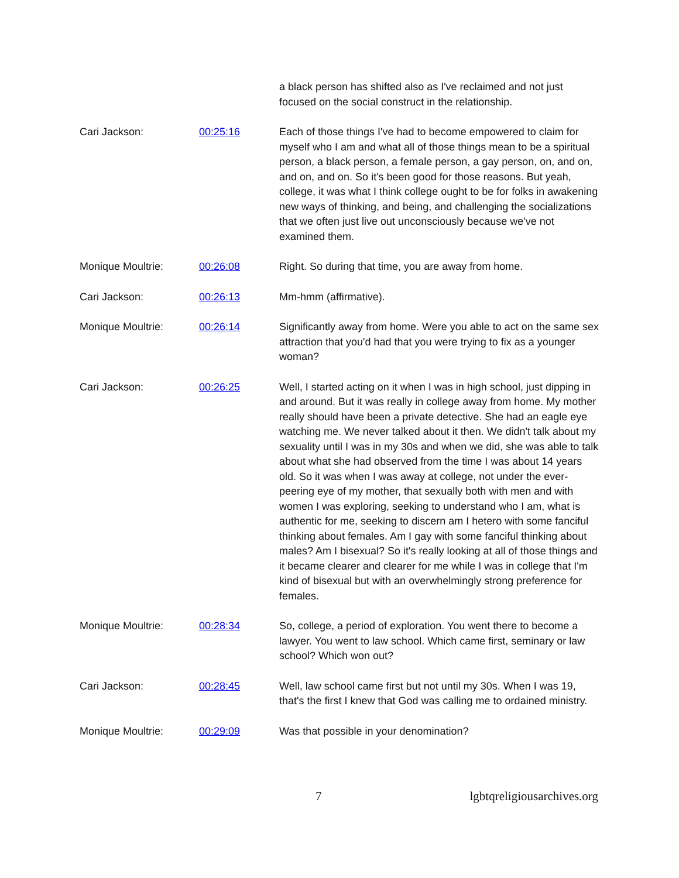| | | a black person has shifted also as I've reclaimed and not just focused on the social construct in the relationship. |
| Cari Jackson: | 00:25:16 | Each of those things I've had to become empowered to claim for myself who I am and what all of those things mean to be a spiritual person, a black person, a female person, a gay person, on, and on, and on, and on. So it's been good for those reasons. But yeah, college, it was what I think college ought to be for folks in awakening new ways of thinking, and being, and challenging the socializations that we often just live out unconsciously because we've not examined them. |
| Monique Moultrie: | 00:26:08 | Right. So during that time, you are away from home. |
| Cari Jackson: | 00:26:13 | Mm-hmm (affirmative). |
| Monique Moultrie: | 00:26:14 | Significantly away from home. Were you able to act on the same sex attraction that you'd had that you were trying to fix as a younger woman? |
| Cari Jackson: | 00:26:25 | Well, I started acting on it when I was in high school, just dipping in and around. But it was really in college away from home. My mother really should have been a private detective. She had an eagle eye watching me. We never talked about it then. We didn't talk about my sexuality until I was in my 30s and when we did, she was able to talk about what she had observed from the time I was about 14 years old. So it was when I was away at college, not under the ever-peering eye of my mother, that sexually both with men and with women I was exploring, seeking to understand who I am, what is authentic for me, seeking to discern am I hetero with some fanciful thinking about females. Am I gay with some fanciful thinking about males? Am I bisexual? So it's really looking at all of those things and it became clearer and clearer for me while I was in college that I'm kind of bisexual but with an overwhelmingly strong preference for females. |
| Monique Moultrie: | 00:28:34 | So, college, a period of exploration. You went there to become a lawyer. You went to law school. Which came first, seminary or law school? Which won out? |
| Cari Jackson: | 00:28:45 | Well, law school came first but not until my 30s. When I was 19, that's the first I knew that God was calling me to ordained ministry. |
| Monique Moultrie: | 00:29:09 | Was that possible in your denomination? |
7 lgbtqreligiousarchives.org